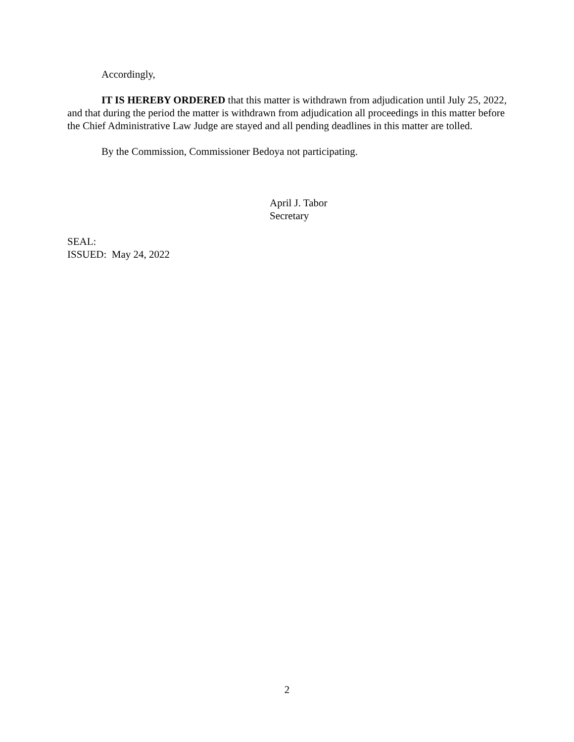Accordingly,
IT IS HEREBY ORDERED that this matter is withdrawn from adjudication until July 25, 2022, and that during the period the matter is withdrawn from adjudication all proceedings in this matter before the Chief Administrative Law Judge are stayed and all pending deadlines in this matter are tolled.
By the Commission, Commissioner Bedoya not participating.
April J. Tabor
Secretary
SEAL:
ISSUED: May 24, 2022
2